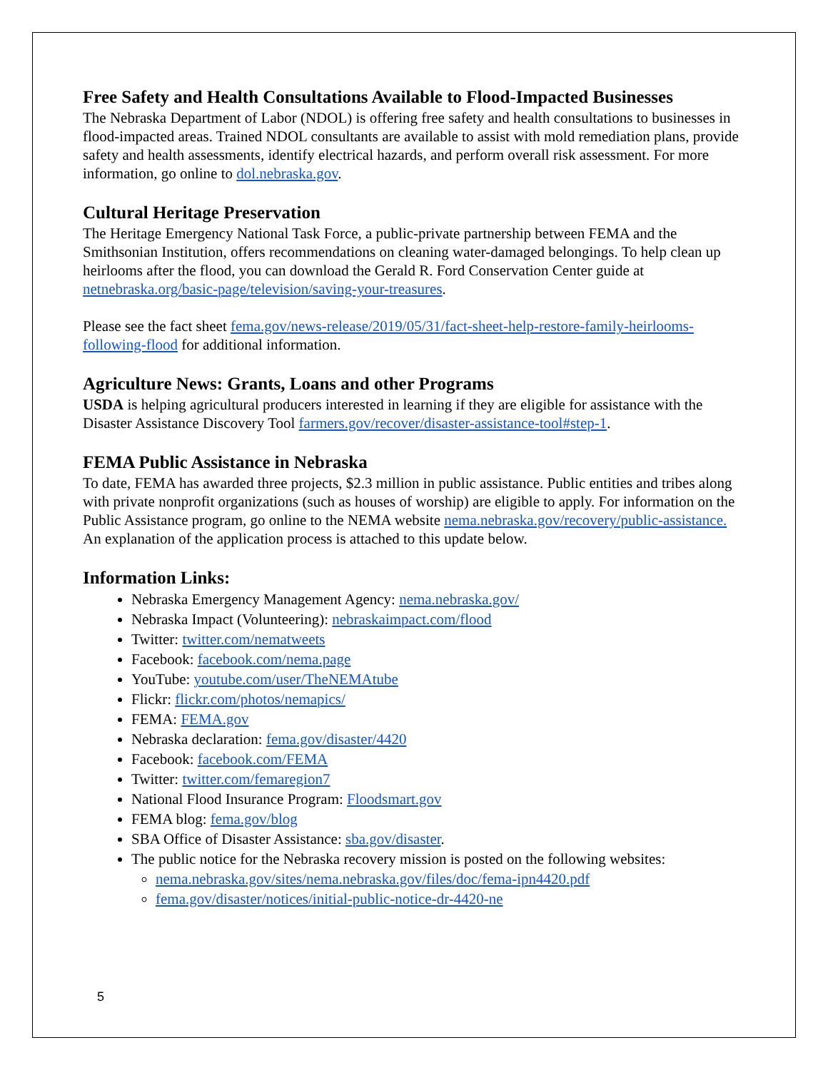Free Safety and Health Consultations Available to Flood-Impacted Businesses
The Nebraska Department of Labor (NDOL) is offering free safety and health consultations to businesses in flood-impacted areas. Trained NDOL consultants are available to assist with mold remediation plans, provide safety and health assessments, identify electrical hazards, and perform overall risk assessment. For more information, go online to dol.nebraska.gov.
Cultural Heritage Preservation
The Heritage Emergency National Task Force, a public-private partnership between FEMA and the Smithsonian Institution, offers recommendations on cleaning water-damaged belongings. To help clean up heirlooms after the flood, you can download the Gerald R. Ford Conservation Center guide at netnebraska.org/basic-page/television/saving-your-treasures.
Please see the fact sheet fema.gov/news-release/2019/05/31/fact-sheet-help-restore-family-heirlooms-following-flood for additional information.
Agriculture News: Grants, Loans and other Programs
USDA is helping agricultural producers interested in learning if they are eligible for assistance with the Disaster Assistance Discovery Tool farmers.gov/recover/disaster-assistance-tool#step-1.
FEMA Public Assistance in Nebraska
To date, FEMA has awarded three projects, $2.3 million in public assistance. Public entities and tribes along with private nonprofit organizations (such as houses of worship) are eligible to apply. For information on the Public Assistance program, go online to the NEMA website nema.nebraska.gov/recovery/public-assistance. An explanation of the application process is attached to this update below.
Information Links:
Nebraska Emergency Management Agency: nema.nebraska.gov/
Nebraska Impact (Volunteering): nebraskaimpact.com/flood
Twitter: twitter.com/nematweets
Facebook: facebook.com/nema.page
YouTube: youtube.com/user/TheNEMAtube
Flickr: flickr.com/photos/nemapics/
FEMA: FEMA.gov
Nebraska declaration: fema.gov/disaster/4420
Facebook: facebook.com/FEMA
Twitter: twitter.com/femaregion7
National Flood Insurance Program: Floodsmart.gov
FEMA blog: fema.gov/blog
SBA Office of Disaster Assistance: sba.gov/disaster.
The public notice for the Nebraska recovery mission is posted on the following websites:
nema.nebraska.gov/sites/nema.nebraska.gov/files/doc/fema-ipn4420.pdf
fema.gov/disaster/notices/initial-public-notice-dr-4420-ne
5